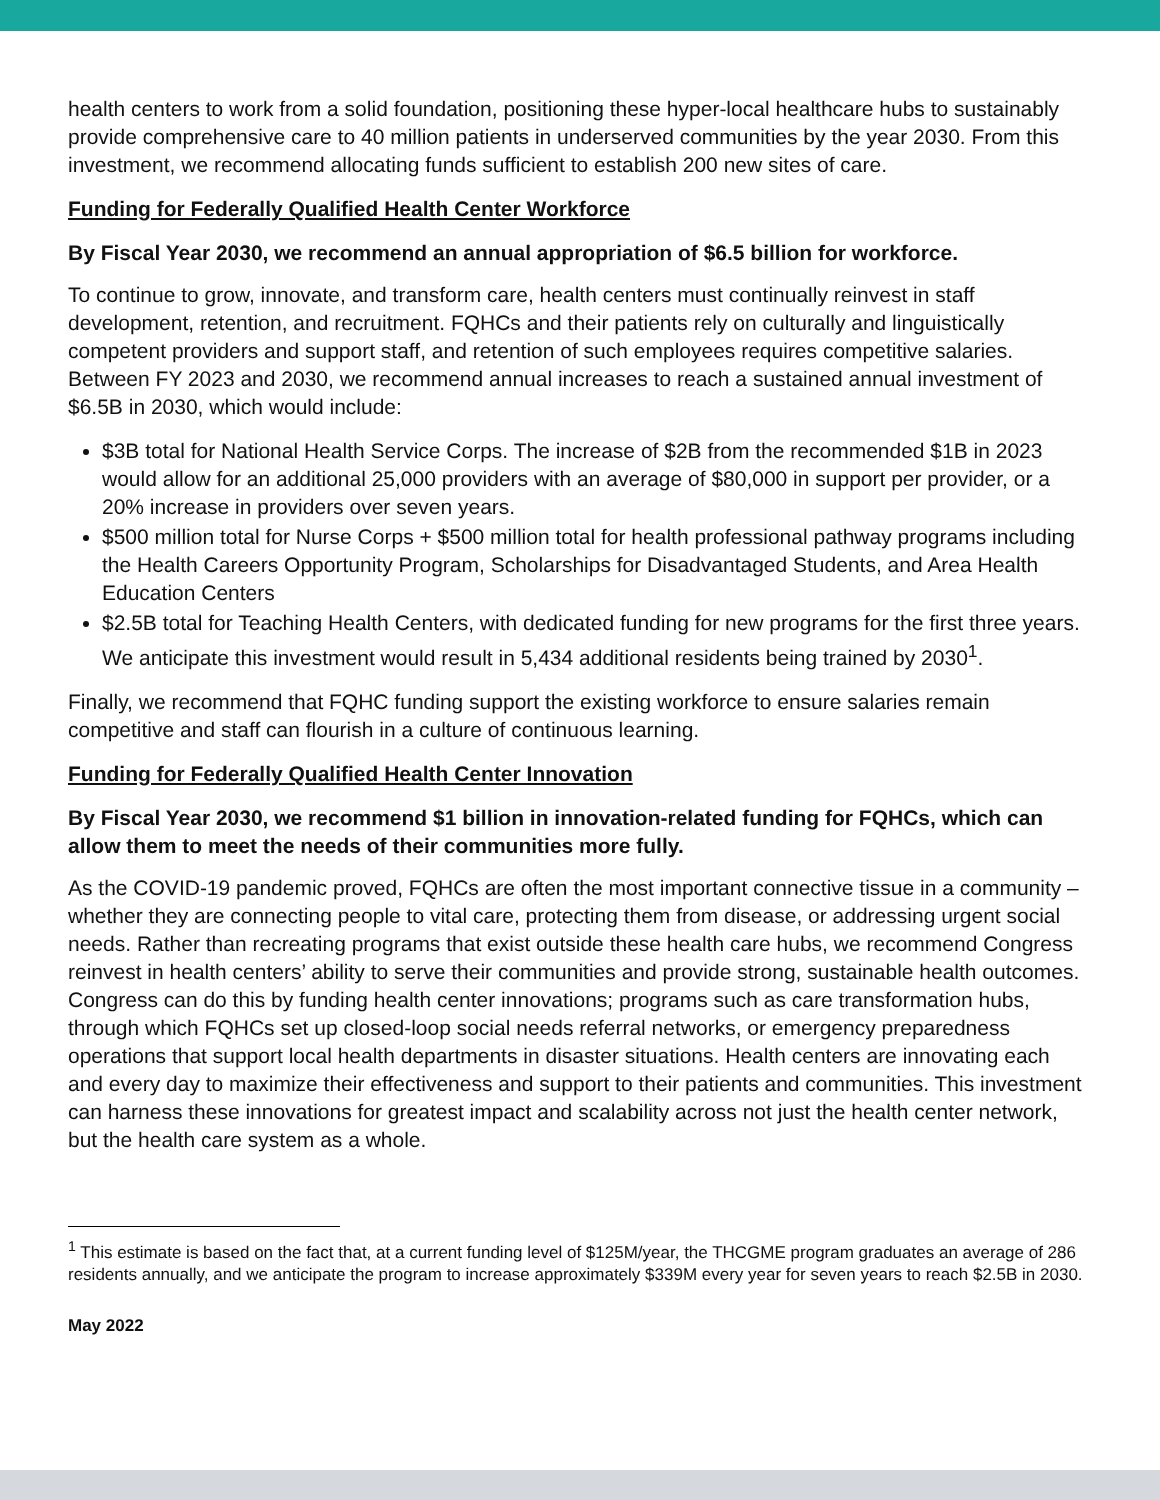health centers to work from a solid foundation, positioning these hyper-local healthcare hubs to sustainably provide comprehensive care to 40 million patients in underserved communities by the year 2030. From this investment, we recommend allocating funds sufficient to establish 200 new sites of care.
Funding for Federally Qualified Health Center Workforce
By Fiscal Year 2030, we recommend an annual appropriation of $6.5 billion for workforce.
To continue to grow, innovate, and transform care, health centers must continually reinvest in staff development, retention, and recruitment. FQHCs and their patients rely on culturally and linguistically competent providers and support staff, and retention of such employees requires competitive salaries. Between FY 2023 and 2030, we recommend annual increases to reach a sustained annual investment of $6.5B in 2030, which would include:
$3B total for National Health Service Corps. The increase of $2B from the recommended $1B in 2023 would allow for an additional 25,000 providers with an average of $80,000 in support per provider, or a 20% increase in providers over seven years.
$500 million total for Nurse Corps + $500 million total for health professional pathway programs including the Health Careers Opportunity Program, Scholarships for Disadvantaged Students, and Area Health Education Centers
$2.5B total for Teaching Health Centers, with dedicated funding for new programs for the first three years. We anticipate this investment would result in 5,434 additional residents being trained by 2030<sup>1</sup>.
Finally, we recommend that FQHC funding support the existing workforce to ensure salaries remain competitive and staff can flourish in a culture of continuous learning.
Funding for Federally Qualified Health Center Innovation
By Fiscal Year 2030, we recommend $1 billion in innovation-related funding for FQHCs, which can allow them to meet the needs of their communities more fully.
As the COVID-19 pandemic proved, FQHCs are often the most important connective tissue in a community – whether they are connecting people to vital care, protecting them from disease, or addressing urgent social needs. Rather than recreating programs that exist outside these health care hubs, we recommend Congress reinvest in health centers’ ability to serve their communities and provide strong, sustainable health outcomes. Congress can do this by funding health center innovations; programs such as care transformation hubs, through which FQHCs set up closed-loop social needs referral networks, or emergency preparedness operations that support local health departments in disaster situations. Health centers are innovating each and every day to maximize their effectiveness and support to their patients and communities. This investment can harness these innovations for greatest impact and scalability across not just the health center network, but the health care system as a whole.
<sup>1</sup> This estimate is based on the fact that, at a current funding level of $125M/year, the THCGME program graduates an average of 286 residents annually, and we anticipate the program to increase approximately $339M every year for seven years to reach $2.5B in 2030.
May 2022